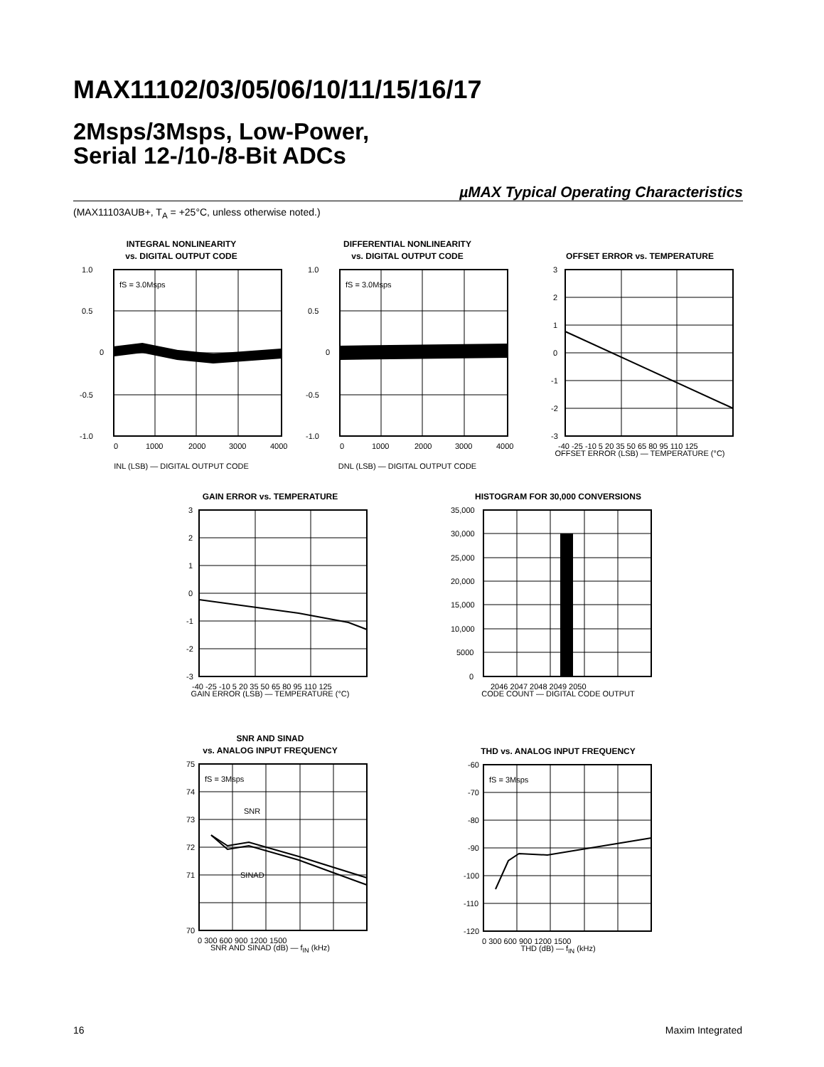MAX11102/03/05/06/10/11/15/16/17
2Msps/3Msps, Low-Power,
Serial 12-/10-/8-Bit ADCs
µMAX Typical Operating Characteristics
(MAX11103AUB+, T<sub>A</sub> = +25°C, unless otherwise noted.)
INTEGRAL NONLINEARITY
vs. DIGITAL OUTPUT CODE
fS = 3.0Msps
1.0
0.5
0
-0.5
-1.0
0
1000
2000
3000
4000
INL (LSB) — DIGITAL OUTPUT CODE
DIFFERENTIAL NONLINEARITY
vs. DIGITAL OUTPUT CODE
fS = 3.0Msps
1.0
0.5
0
-0.5
-1.0
0
1000
2000
3000
4000
DNL (LSB) — DIGITAL OUTPUT CODE
OFFSET ERROR vs. TEMPERATURE
3
2
1
0
-1
-2
-3
-40 -25 -10 5 20 35 50 65 80 95 110 125
OFFSET ERROR (LSB) — TEMPERATURE (°C)
GAIN ERROR vs. TEMPERATURE
3
2
1
0
-1
-2
-3
-40 -25 -10 5 20 35 50 65 80 95 110 125
GAIN ERROR (LSB) — TEMPERATURE (°C)
HISTOGRAM FOR 30,000 CONVERSIONS
35,000
30,000
25,000
20,000
15,000
10,000
5000
0
2046 2047 2048 2049 2050
CODE COUNT — DIGITAL CODE OUTPUT
SNR AND SINAD
vs. ANALOG INPUT FREQUENCY
fS = 3Msps
SNR
SINAD
75
74
73
72
71
70
0 300 600 900 1200 1500
SNR AND SINAD (dB) — f<sub>IN</sub> (kHz)
THD vs. ANALOG INPUT FREQUENCY
fS = 3Msps
-60
-70
-80
-90
-100
-110
-120
0 300 600 900 1200 1500
THD (dB) — f<sub>IN</sub> (kHz)
16 Maxim Integrated